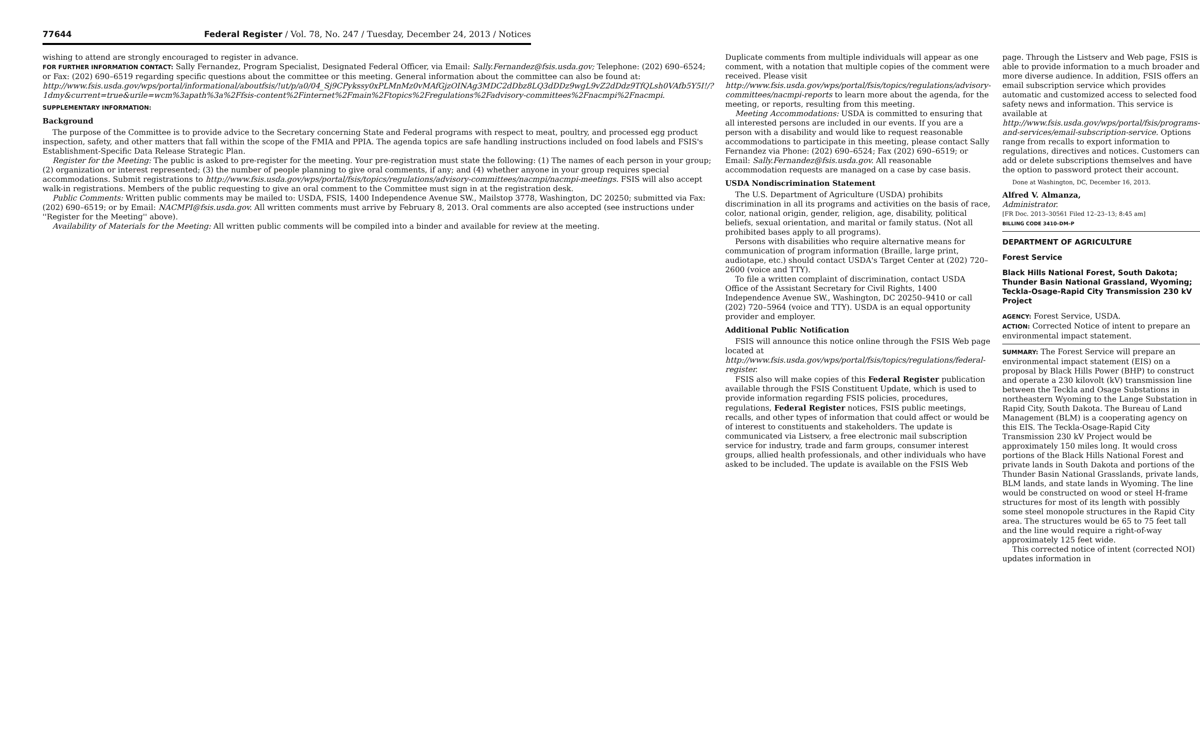77644 Federal Register / Vol. 78, No. 247 / Tuesday, December 24, 2013 / Notices
wishing to attend are strongly encouraged to register in advance.
FOR FURTHER INFORMATION CONTACT: Sally Fernandez, Program Specialist, Designated Federal Officer, via Email: Sally.Fernandez@fsis.usda.gov; Telephone: (202) 690–6524; or Fax: (202) 690–6519 regarding specific questions about the committee or this meeting. General information about the committee can also be found at: http://www.fsis.usda.gov/wps/portal/informational/aboutfsis/!ut/p/a0/04_Sj9CPykssy0xPLMnMz0vMAfGjzOINAg3MDC2dDbz8LQ3dDDz9wgL9vZ2dDdz9TfQLsh0VAfb5Y5I!/?1dmy&current=true&urile=wcm%3apath%3a%2Ffsis-content%2Finternet%2Fmain%2Ftopics%2Fregulations%2Fadvisory-committees%2Fnacmpi%2Fnacmpi.
SUPPLEMENTARY INFORMATION:
Background
The purpose of the Committee is to provide advice to the Secretary concerning State and Federal programs with respect to meat, poultry, and processed egg product inspection, safety, and other matters that fall within the scope of the FMIA and PPIA. The agenda topics are safe handling instructions included on food labels and FSIS's Establishment-Specific Data Release Strategic Plan.
Register for the Meeting: The public is asked to pre-register for the meeting. Your pre-registration must state the following: (1) The names of each person in your group; (2) organization or interest represented; (3) the number of people planning to give oral comments, if any; and (4) whether anyone in your group requires special accommodations. Submit registrations to http://www.fsis.usda.gov/wps/portal/fsis/topics/regulations/advisory-committees/nacmpi/nacmpi-meetings. FSIS will also accept walk-in registrations. Members of the public requesting to give an oral comment to the Committee must sign in at the registration desk.
Public Comments: Written public comments may be mailed to: USDA, FSIS, 1400 Independence Avenue SW., Mailstop 3778, Washington, DC 20250; submitted via Fax: (202) 690–6519; or by Email: NACMPI@fsis.usda.gov. All written comments must arrive by February 8, 2013. Oral comments are also accepted (see instructions under ''Register for the Meeting'' above).
Availability of Materials for the Meeting: All written public comments will be compiled into a binder and available for review at the meeting.
Duplicate comments from multiple individuals will appear as one comment, with a notation that multiple copies of the comment were received. Please visit http://www.fsis.usda.gov/wps/portal/fsis/topics/regulations/advisory-committees/nacmpi-reports to learn more about the agenda, for the meeting, or reports, resulting from this meeting.
Meeting Accommodations: USDA is committed to ensuring that all interested persons are included in our events. If you are a person with a disability and would like to request reasonable accommodations to participate in this meeting, please contact Sally Fernandez via Phone: (202) 690–6524; Fax (202) 690–6519; or Email: Sally.Fernandez@fsis.usda.gov. All reasonable accommodation requests are managed on a case by case basis.
USDA Nondiscrimination Statement
The U.S. Department of Agriculture (USDA) prohibits discrimination in all its programs and activities on the basis of race, color, national origin, gender, religion, age, disability, political beliefs, sexual orientation, and marital or family status. (Not all prohibited bases apply to all programs).
Persons with disabilities who require alternative means for communication of program information (Braille, large print, audiotape, etc.) should contact USDA's Target Center at (202) 720–2600 (voice and TTY).
To file a written complaint of discrimination, contact USDA Office of the Assistant Secretary for Civil Rights, 1400 Independence Avenue SW., Washington, DC 20250–9410 or call (202) 720–5964 (voice and TTY). USDA is an equal opportunity provider and employer.
Additional Public Notification
FSIS will announce this notice online through the FSIS Web page located at http://www.fsis.usda.gov/wps/portal/fsis/topics/regulations/federal-register.
FSIS also will make copies of this Federal Register publication available through the FSIS Constituent Update, which is used to provide information regarding FSIS policies, procedures, regulations, Federal Register notices, FSIS public meetings, recalls, and other types of information that could affect or would be of interest to constituents and stakeholders. The update is communicated via Listserv, a free electronic mail subscription service for industry, trade and farm groups, consumer interest groups, allied health professionals, and other individuals who have asked to be included. The update is available on the FSIS Web
page. Through the Listserv and Web page, FSIS is able to provide information to a much broader and more diverse audience. In addition, FSIS offers an email subscription service which provides automatic and customized access to selected food safety news and information. This service is available at http://www.fsis.usda.gov/wps/portal/fsis/programs-and-services/email-subscription-service. Options range from recalls to export information to regulations, directives and notices. Customers can add or delete subscriptions themselves and have the option to password protect their account.
Done at Washington, DC, December 16, 2013.
Alfred V. Almanza,
Administrator.
[FR Doc. 2013–30561 Filed 12–23–13; 8:45 am]
BILLING CODE 3410–DM–P
DEPARTMENT OF AGRICULTURE
Forest Service
Black Hills National Forest, South Dakota; Thunder Basin National Grassland, Wyoming; Teckla-Osage-Rapid City Transmission 230 kV Project
AGENCY: Forest Service, USDA.
ACTION: Corrected Notice of intent to prepare an environmental impact statement.
SUMMARY: The Forest Service will prepare an environmental impact statement (EIS) on a proposal by Black Hills Power (BHP) to construct and operate a 230 kilovolt (kV) transmission line between the Teckla and Osage Substations in northeastern Wyoming to the Lange Substation in Rapid City, South Dakota. The Bureau of Land Management (BLM) is a cooperating agency on this EIS. The Teckla-Osage-Rapid City Transmission 230 kV Project would be approximately 150 miles long. It would cross portions of the Black Hills National Forest and private lands in South Dakota and portions of the Thunder Basin National Grasslands, private lands, BLM lands, and state lands in Wyoming. The line would be constructed on wood or steel H-frame structures for most of its length with possibly some steel monopole structures in the Rapid City area. The structures would be 65 to 75 feet tall and the line would require a right-of-way approximately 125 feet wide.
This corrected notice of intent (corrected NOI) updates information in